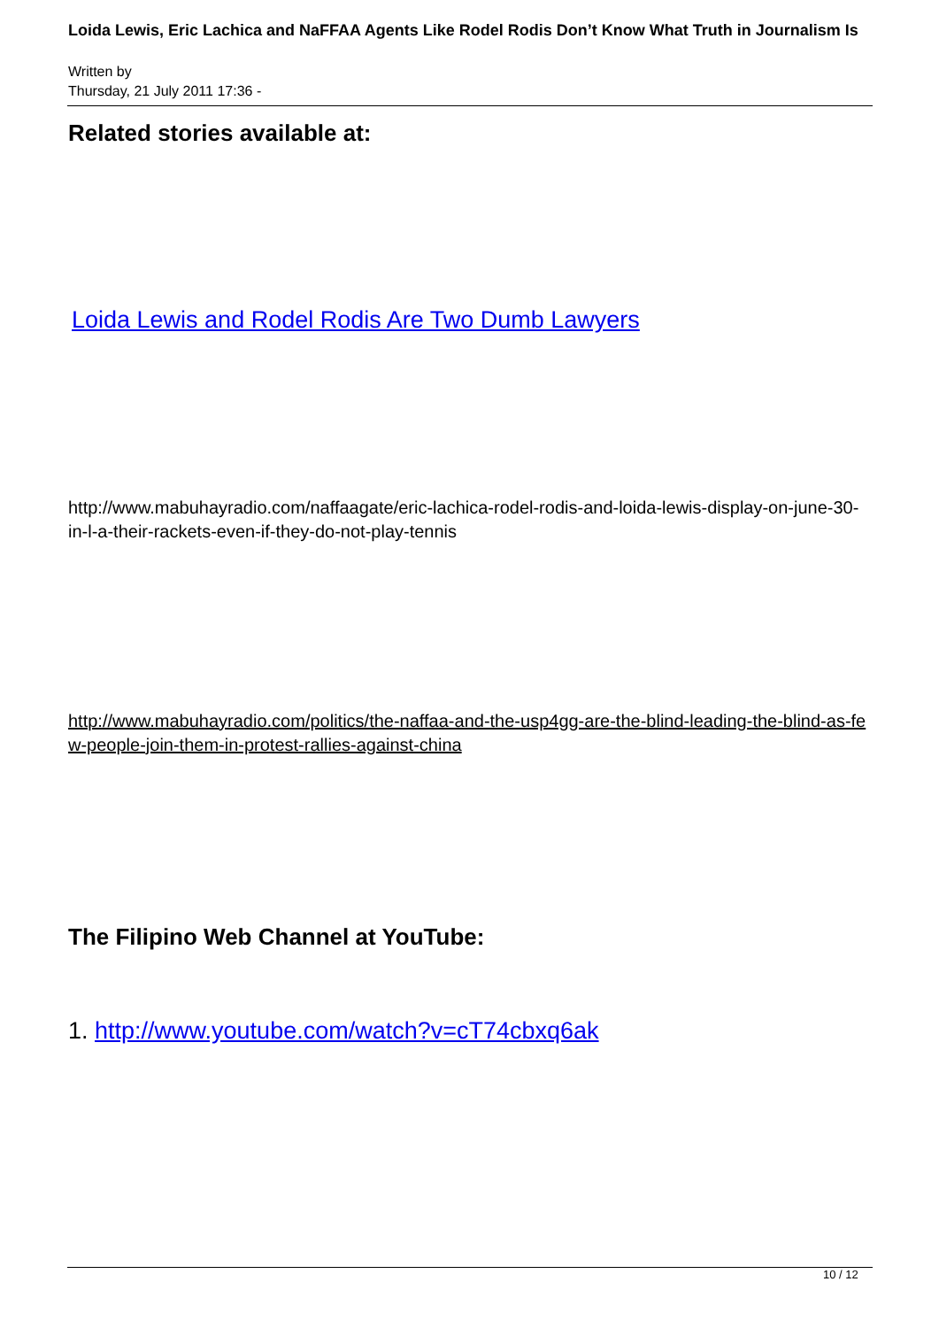Loida Lewis, Eric Lachica and NaFFAA Agents Like Rodel Rodis Don’t Know What Truth in Journalism Is
Written by
Thursday, 21 July 2011 17:36 -
Related stories available at:
Loida Lewis and Rodel Rodis Are Two Dumb Lawyers
http://www.mabuhayradio.com/naffaagate/eric-lachica-rodel-rodis-and-loida-lewis-display-on-june-30-in-l-a-their-rackets-even-if-they-do-not-play-tennis
http://www.mabuhayradio.com/politics/the-naffaa-and-the-usp4gg-are-the-blind-leading-the-blind-as-few-people-join-them-in-protest-rallies-against-china
The Filipino Web Channel at YouTube:
1. http://www.youtube.com/watch?v=cT74cbxq6ak
10 / 12